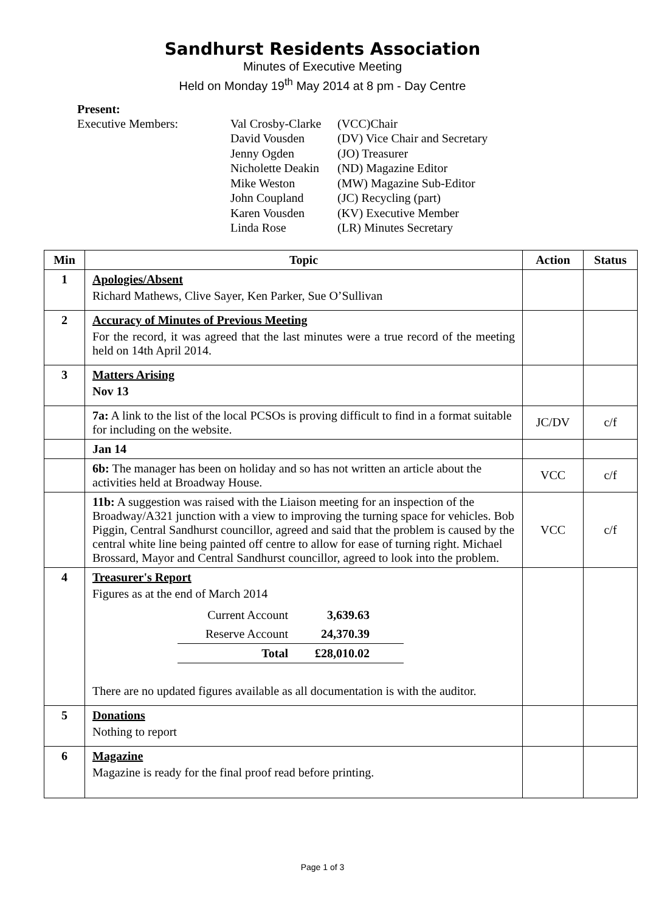Sandhurst Residents Association
Minutes of Executive Meeting
Held on Monday 19<sup>th</sup> May 2014 at 8 pm - Day Centre
Present:
Executive Members:
Val Crosby-Clarke
(VCC)Chair
David Vousden
(DV) Vice Chair and Secretary
Jenny Ogden
(JO) Treasurer
Nicholette Deakin
(ND) Magazine Editor
Mike Weston
(MW) Magazine Sub-Editor
John Coupland
(JC) Recycling (part)
Karen Vousden
(KV) Executive Member
Linda Rose
(LR) Minutes Secretary
| Min | Topic | Action | Status |
| --- | --- | --- | --- |
| 1 | Apologies/Absent Richard Mathews, Clive Sayer, Ken Parker, Sue O’Sullivan | | |
| 2 | Accuracy of Minutes of Previous Meeting For the record, it was agreed that the last minutes were a true record of the meeting held on 14th April 2014. | | |
| 3 | Matters Arising Nov 13 | | |
| | 7a: A link to the list of the local PCSOs is proving difficult to find in a format suitable for including on the website. | JC/DV | c/f |
| | Jan 14 | | |
| | 6b: The manager has been on holiday and so has not written an article about the activities held at Broadway House. | VCC | c/f |
| | 11b: A suggestion was raised with the Liaison meeting for an inspection of the Broadway/A321 junction with a view to improving the turning space for vehicles. Bob Piggin, Central Sandhurst councillor, agreed and said that the problem is caused by the central white line being painted off centre to allow for ease of turning right. Michael Brossard, Mayor and Central Sandhurst councillor, agreed to look into the problem. | VCC | c/f |
| 4 | Treasurer's Report Figures as at the end of March 2014 / Current Account / 3,639.63 / / / Reserve Account / 24,370.39 / / / Total / £28,010.02 / / There are no updated figures available as all documentation is with the auditor. | | |
| 5 | Donations Nothing to report | | |
| 6 | Magazine Magazine is ready for the final proof read before printing. | | |
Page 1 of 3